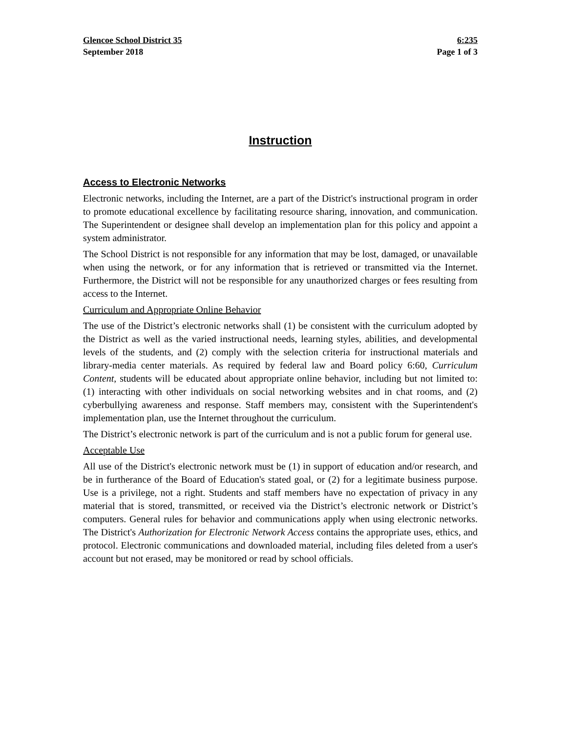Glencoe School District 35 6:235
September 2018 Page 1 of 3
Instruction
Access to Electronic Networks
Electronic networks, including the Internet, are a part of the District's instructional program in order to promote educational excellence by facilitating resource sharing, innovation, and communication. The Superintendent or designee shall develop an implementation plan for this policy and appoint a system administrator.
The School District is not responsible for any information that may be lost, damaged, or unavailable when using the network, or for any information that is retrieved or transmitted via the Internet. Furthermore, the District will not be responsible for any unauthorized charges or fees resulting from access to the Internet.
Curriculum and Appropriate Online Behavior
The use of the District’s electronic networks shall (1) be consistent with the curriculum adopted by the District as well as the varied instructional needs, learning styles, abilities, and developmental levels of the students, and (2) comply with the selection criteria for instructional materials and library-media center materials. As required by federal law and Board policy 6:60, Curriculum Content, students will be educated about appropriate online behavior, including but not limited to: (1) interacting with other individuals on social networking websites and in chat rooms, and (2) cyberbullying awareness and response. Staff members may, consistent with the Superintendent's implementation plan, use the Internet throughout the curriculum.
The District’s electronic network is part of the curriculum and is not a public forum for general use.
Acceptable Use
All use of the District's electronic network must be (1) in support of education and/or research, and be in furtherance of the Board of Education's stated goal, or (2) for a legitimate business purpose. Use is a privilege, not a right. Students and staff members have no expectation of privacy in any material that is stored, transmitted, or received via the District’s electronic network or District’s computers. General rules for behavior and communications apply when using electronic networks. The District's Authorization for Electronic Network Access contains the appropriate uses, ethics, and protocol. Electronic communications and downloaded material, including files deleted from a user's account but not erased, may be monitored or read by school officials.